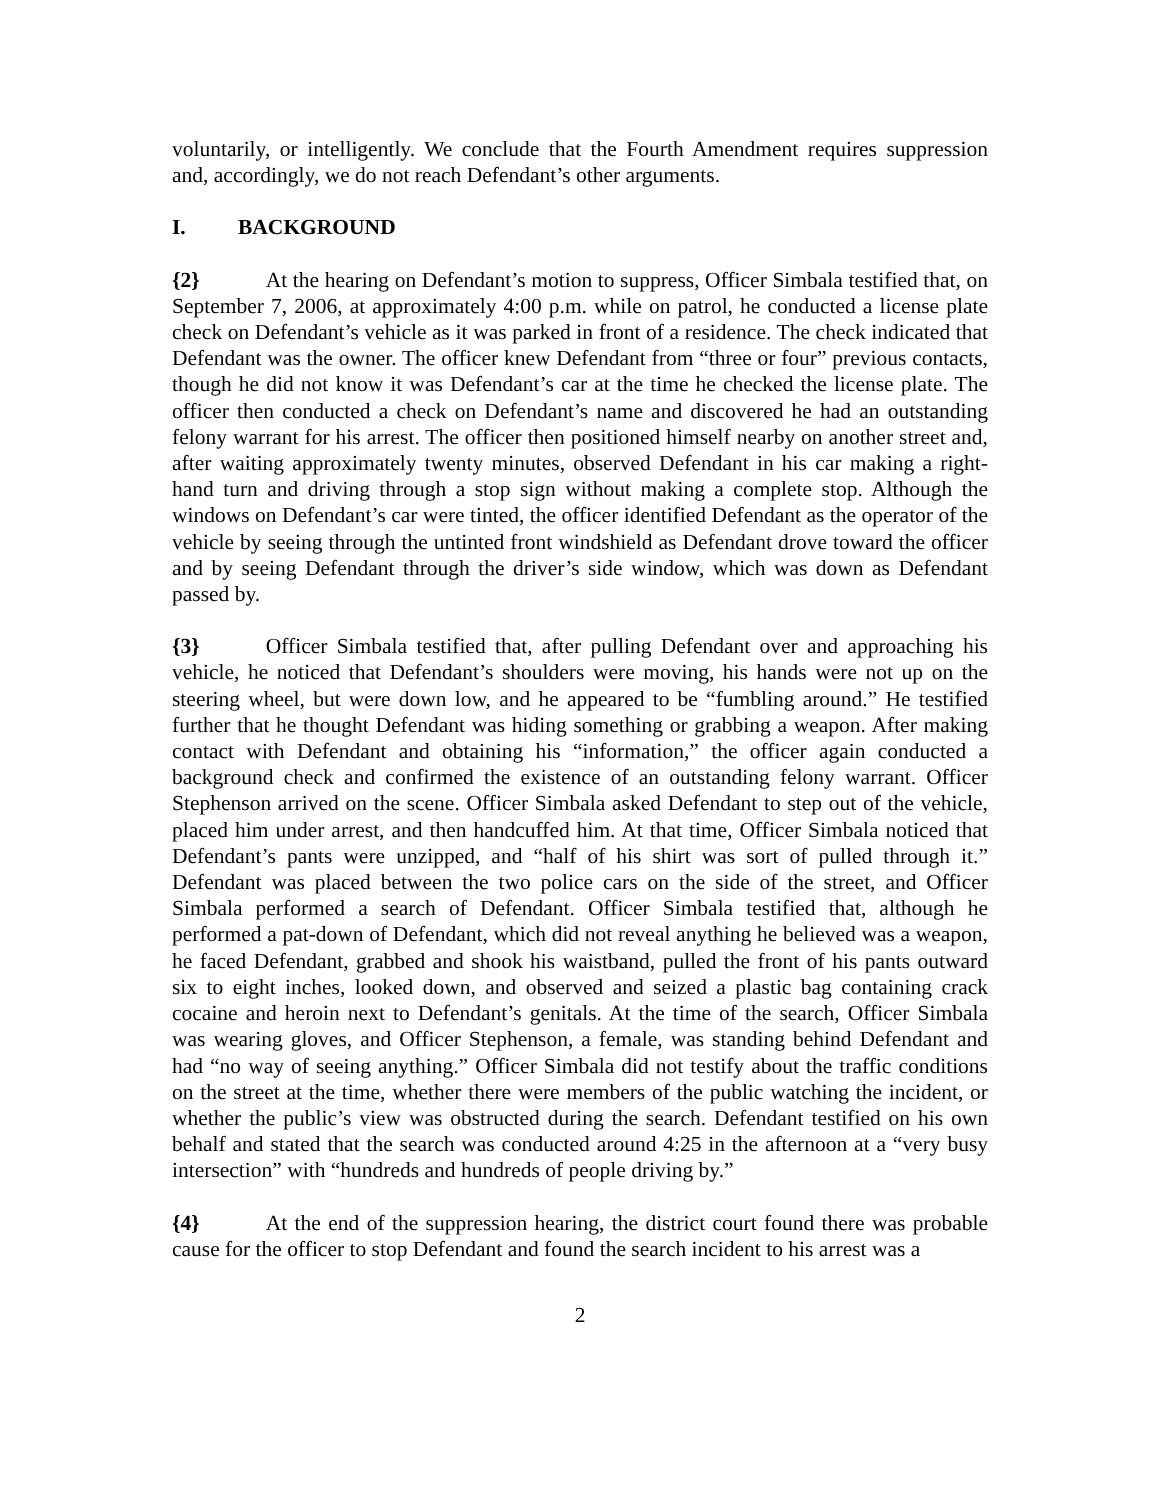voluntarily, or intelligently. We conclude that the Fourth Amendment requires suppression and, accordingly, we do not reach Defendant’s other arguments.
I. BACKGROUND
{2} At the hearing on Defendant’s motion to suppress, Officer Simbala testified that, on September 7, 2006, at approximately 4:00 p.m. while on patrol, he conducted a license plate check on Defendant’s vehicle as it was parked in front of a residence. The check indicated that Defendant was the owner. The officer knew Defendant from “three or four” previous contacts, though he did not know it was Defendant’s car at the time he checked the license plate. The officer then conducted a check on Defendant’s name and discovered he had an outstanding felony warrant for his arrest. The officer then positioned himself nearby on another street and, after waiting approximately twenty minutes, observed Defendant in his car making a right-hand turn and driving through a stop sign without making a complete stop. Although the windows on Defendant’s car were tinted, the officer identified Defendant as the operator of the vehicle by seeing through the untinted front windshield as Defendant drove toward the officer and by seeing Defendant through the driver’s side window, which was down as Defendant passed by.
{3} Officer Simbala testified that, after pulling Defendant over and approaching his vehicle, he noticed that Defendant’s shoulders were moving, his hands were not up on the steering wheel, but were down low, and he appeared to be “fumbling around.” He testified further that he thought Defendant was hiding something or grabbing a weapon. After making contact with Defendant and obtaining his “information,” the officer again conducted a background check and confirmed the existence of an outstanding felony warrant. Officer Stephenson arrived on the scene. Officer Simbala asked Defendant to step out of the vehicle, placed him under arrest, and then handcuffed him. At that time, Officer Simbala noticed that Defendant’s pants were unzipped, and “half of his shirt was sort of pulled through it.” Defendant was placed between the two police cars on the side of the street, and Officer Simbala performed a search of Defendant. Officer Simbala testified that, although he performed a pat-down of Defendant, which did not reveal anything he believed was a weapon, he faced Defendant, grabbed and shook his waistband, pulled the front of his pants outward six to eight inches, looked down, and observed and seized a plastic bag containing crack cocaine and heroin next to Defendant’s genitals. At the time of the search, Officer Simbala was wearing gloves, and Officer Stephenson, a female, was standing behind Defendant and had “no way of seeing anything.” Officer Simbala did not testify about the traffic conditions on the street at the time, whether there were members of the public watching the incident, or whether the public’s view was obstructed during the search. Defendant testified on his own behalf and stated that the search was conducted around 4:25 in the afternoon at a “very busy intersection” with “hundreds and hundreds of people driving by.”
{4} At the end of the suppression hearing, the district court found there was probable cause for the officer to stop Defendant and found the search incident to his arrest was a
2